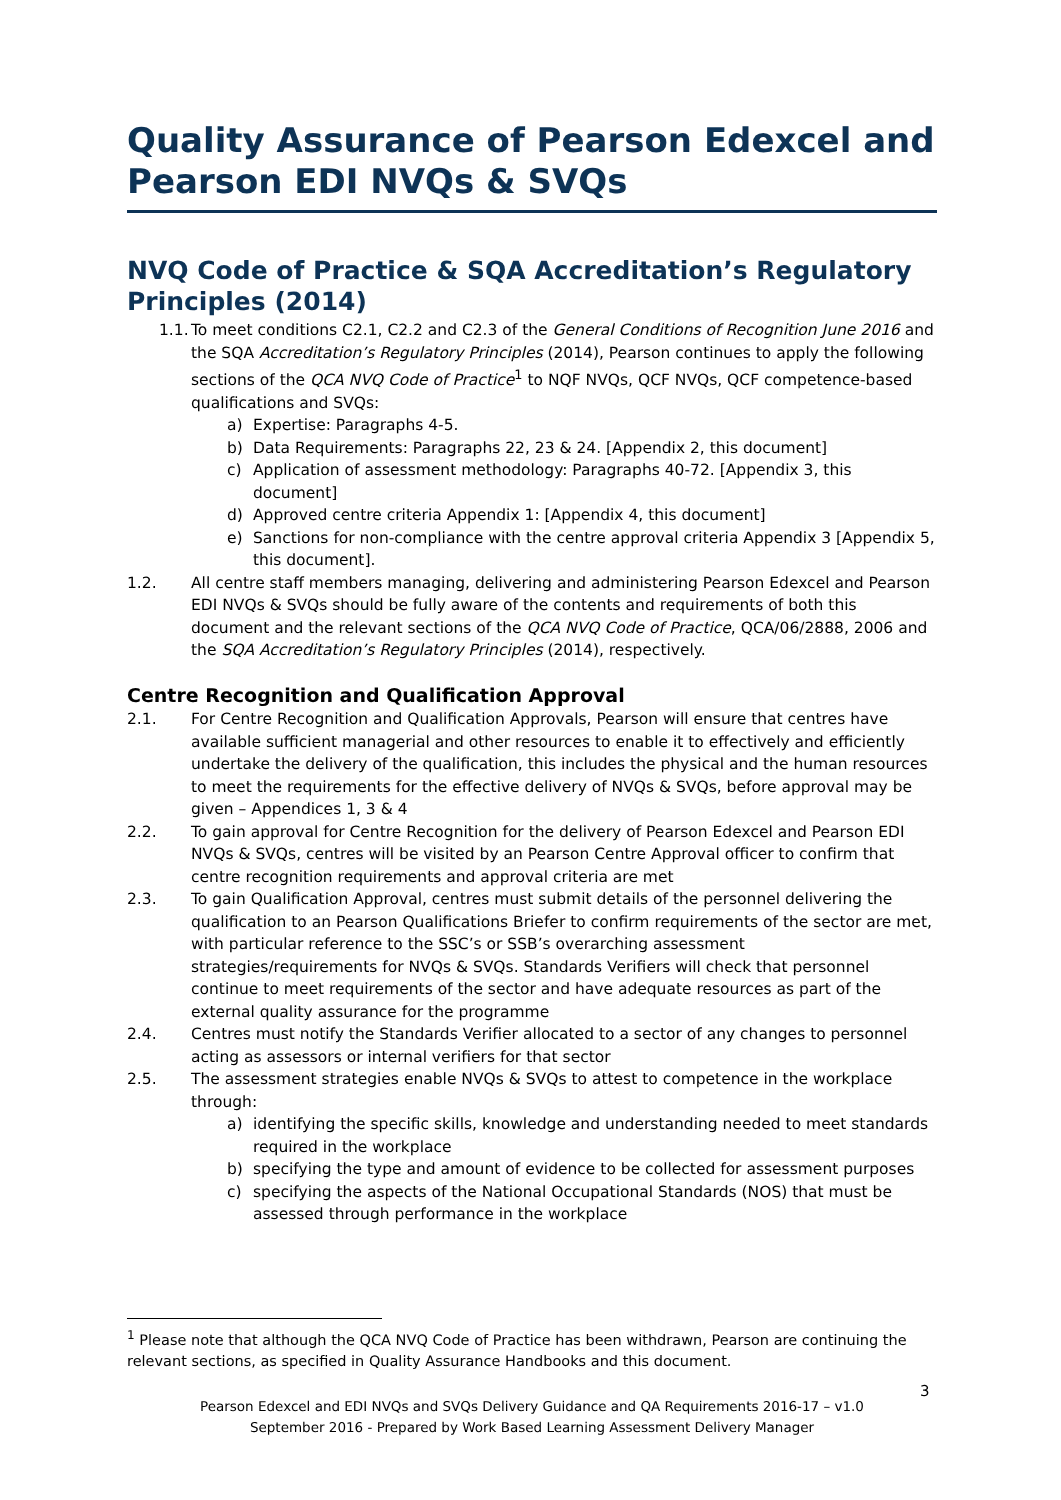Quality Assurance of Pearson Edexcel and Pearson EDI NVQs & SVQs
NVQ Code of Practice & SQA Accreditation’s Regulatory Principles (2014)
1.1.
To meet conditions C2.1, C2.2 and C2.3 of the General Conditions of Recognition June 2016 and the SQA Accreditation’s Regulatory Principles (2014), Pearson continues to apply the following sections of the QCA NVQ Code of Practice<sup>1</sup> to NQF NVQs, QCF NVQs, QCF competence-based qualifications and SVQs:
a) Expertise: Paragraphs 4-5.
b) Data Requirements: Paragraphs 22, 23 & 24. [Appendix 2, this document]
c) Application of assessment methodology: Paragraphs 40-72. [Appendix 3, this document]
d) Approved centre criteria Appendix 1: [Appendix 4, this document]
e) Sanctions for non-compliance with the centre approval criteria Appendix 3 [Appendix 5, this document].
1.2. All centre staff members managing, delivering and administering Pearson Edexcel and Pearson EDI NVQs & SVQs should be fully aware of the contents and requirements of both this document and the relevant sections of the QCA NVQ Code of Practice, QCA/06/2888, 2006 and the SQA Accreditation’s Regulatory Principles (2014), respectively.
Centre Recognition and Qualification Approval
2.1. For Centre Recognition and Qualification Approvals, Pearson will ensure that centres have available sufficient managerial and other resources to enable it to effectively and efficiently undertake the delivery of the qualification, this includes the physical and the human resources to meet the requirements for the effective delivery of NVQs & SVQs, before approval may be given – Appendices 1, 3 & 4
2.2. To gain approval for Centre Recognition for the delivery of Pearson Edexcel and Pearson EDI NVQs & SVQs, centres will be visited by an Pearson Centre Approval officer to confirm that centre recognition requirements and approval criteria are met
2.3. To gain Qualification Approval, centres must submit details of the personnel delivering the qualification to an Pearson Qualifications Briefer to confirm requirements of the sector are met, with particular reference to the SSC’s or SSB’s overarching assessment strategies/requirements for NVQs & SVQs. Standards Verifiers will check that personnel continue to meet requirements of the sector and have adequate resources as part of the external quality assurance for the programme
2.4. Centres must notify the Standards Verifier allocated to a sector of any changes to personnel acting as assessors or internal verifiers for that sector
2.5. The assessment strategies enable NVQs & SVQs to attest to competence in the workplace through:
a) identifying the specific skills, knowledge and understanding needed to meet standards required in the workplace
b) specifying the type and amount of evidence to be collected for assessment purposes
c) specifying the aspects of the National Occupational Standards (NOS) that must be assessed through performance in the workplace
<sup>1</sup> Please note that although the QCA NVQ Code of Practice has been withdrawn, Pearson are continuing the relevant sections, as specified in Quality Assurance Handbooks and this document.
3
Pearson Edexcel and EDI NVQs and SVQs Delivery Guidance and QA Requirements 2016-17 – v1.0
September 2016 - Prepared by Work Based Learning Assessment Delivery Manager